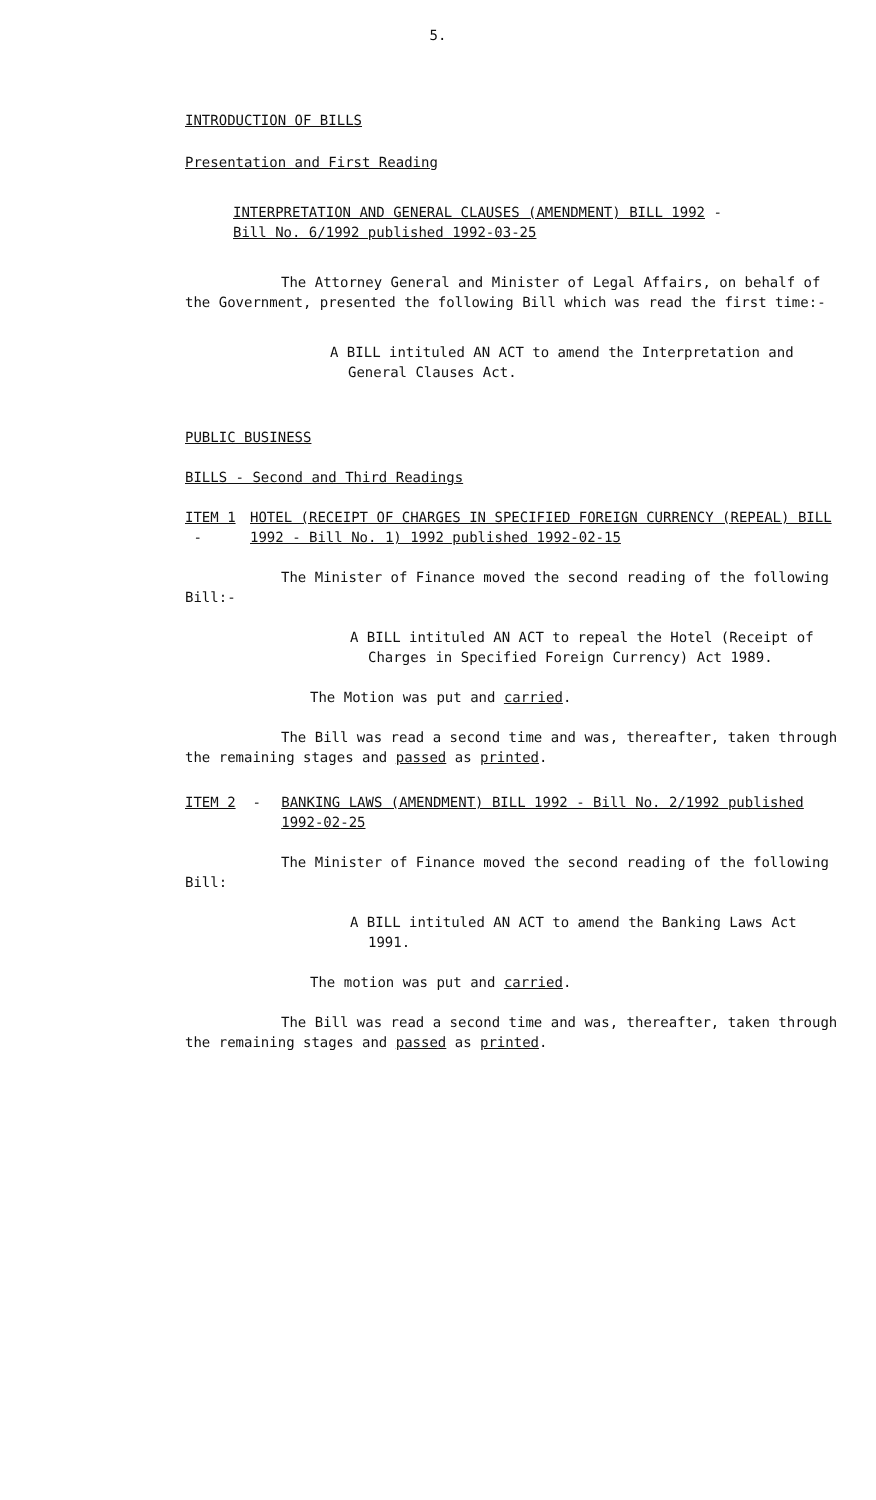5.
INTRODUCTION OF BILLS
Presentation and First Reading
INTERPRETATION AND GENERAL CLAUSES (AMENDMENT) BILL 1992 -
Bill No. 6/1992 published 1992-03-25
The Attorney General and Minister of Legal Affairs, on behalf of the Government, presented the following Bill which was read the first time:-
A BILL intituled AN ACT to amend the Interpretation and General Clauses Act.
PUBLIC BUSINESS
BILLS - Second and Third Readings
ITEM 1 - HOTEL (RECEIPT OF CHARGES IN SPECIFIED FOREIGN CURRENCY (REPEAL) BILL 1992 - Bill No. 1) 1992 published 1992-02-15
The Minister of Finance moved the second reading of the following Bill:-
A BILL intituled AN ACT to repeal the Hotel (Receipt of Charges in Specified Foreign Currency) Act 1989.
The Motion was put and carried.
The Bill was read a second time and was, thereafter, taken through the remaining stages and passed as printed.
ITEM 2 - BANKING LAWS (AMENDMENT) BILL 1992 - Bill No. 2/1992 published 1992-02-25
The Minister of Finance moved the second reading of the following Bill:
A BILL intituled AN ACT to amend the Banking Laws Act 1991.
The motion was put and carried.
The Bill was read a second time and was, thereafter, taken through the remaining stages and passed as printed.